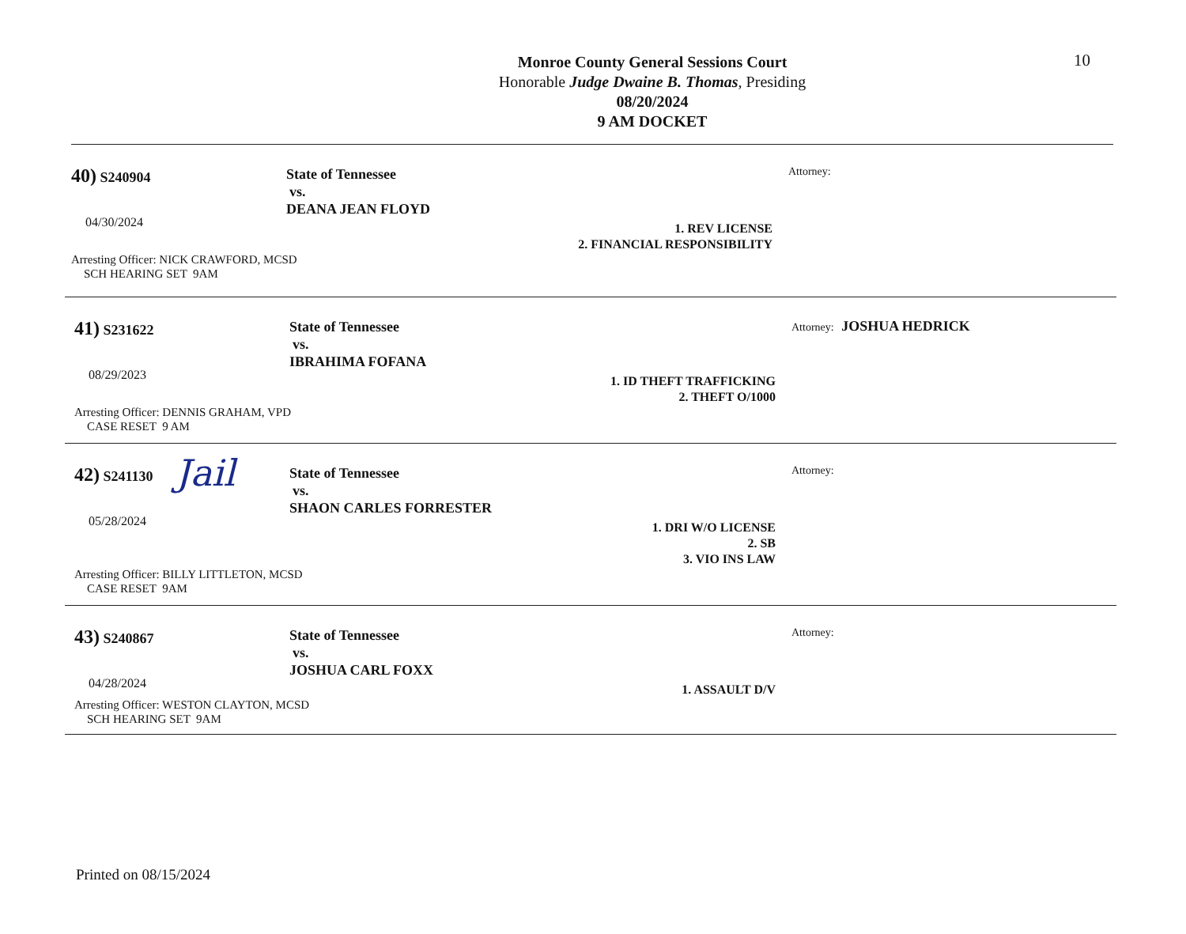10
Monroe County General Sessions Court
Honorable Judge Dwaine B. Thomas, Presiding
08/20/2024
9 AM DOCKET
40) S240904
04/30/2024
State of Tennessee
vs.
DEANA JEAN FLOYD
1. REV LICENSE
2. FINANCIAL RESPONSIBILITY
Attorney:
Arresting Officer: NICK CRAWFORD, MCSD
SCH HEARING SET 9AM
41) S231622
08/29/2023
State of Tennessee
vs.
IBRAHIMA FOFANA
1. ID THEFT TRAFFICKING
2. THEFT O/1000
Attorney: JOSHUA HEDRICK
Arresting Officer: DENNIS GRAHAM, VPD
CASE RESET 9 AM
Jail
42) S241130
05/28/2024
State of Tennessee
vs.
SHAON CARLES FORRESTER
1. DRI W/O LICENSE
2. SB
3. VIO INS LAW
Attorney:
Arresting Officer: BILLY LITTLETON, MCSD
CASE RESET 9AM
43) S240867
04/28/2024
State of Tennessee
vs.
JOSHUA CARL FOXX
1. ASSAULT D/V
Attorney:
Arresting Officer: WESTON CLAYTON, MCSD
SCH HEARING SET 9AM
Printed on 08/15/2024